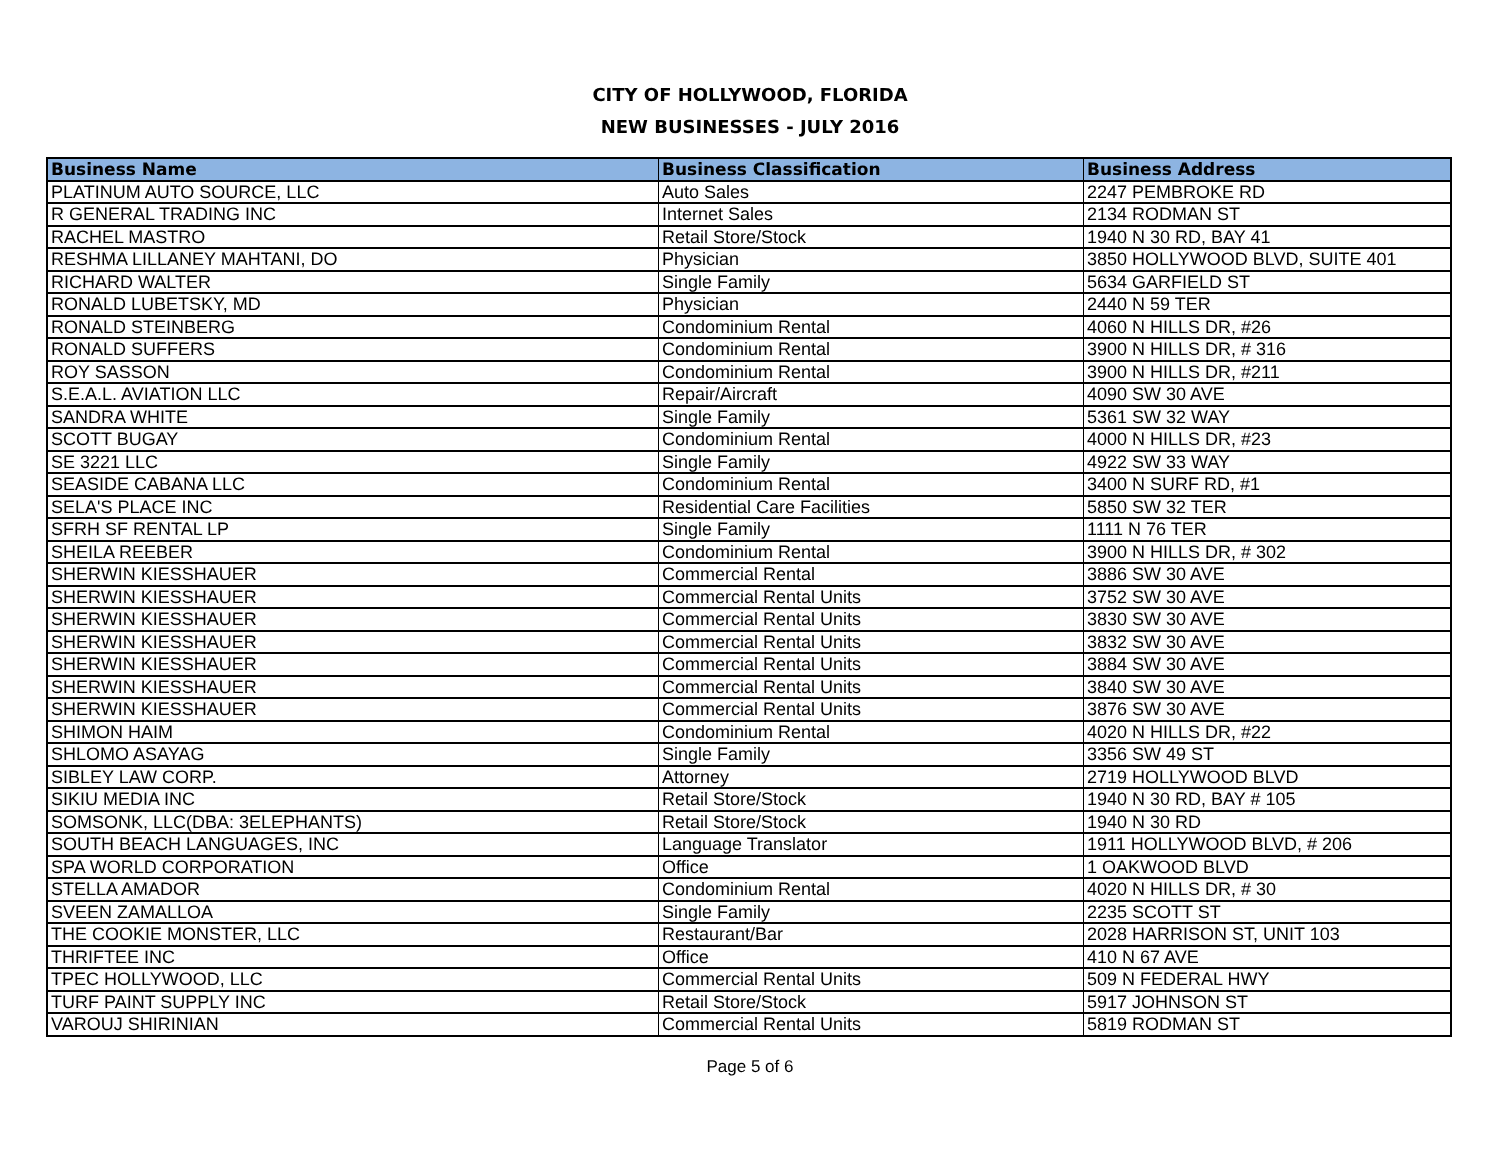CITY OF HOLLYWOOD, FLORIDA
NEW BUSINESSES - JULY 2016
| Business Name | Business Classification | Business Address |
| --- | --- | --- |
| PLATINUM AUTO SOURCE, LLC | Auto Sales | 2247 PEMBROKE RD |
| R GENERAL TRADING INC | Internet Sales | 2134 RODMAN ST |
| RACHEL MASTRO | Retail Store/Stock | 1940 N 30 RD, BAY 41 |
| RESHMA LILLANEY MAHTANI, DO | Physician | 3850 HOLLYWOOD BLVD, SUITE 401 |
| RICHARD WALTER | Single Family | 5634 GARFIELD ST |
| RONALD LUBETSKY, MD | Physician | 2440 N 59 TER |
| RONALD STEINBERG | Condominium Rental | 4060 N HILLS DR, #26 |
| RONALD SUFFERS | Condominium Rental | 3900 N HILLS DR, # 316 |
| ROY SASSON | Condominium Rental | 3900 N HILLS DR, #211 |
| S.E.A.L. AVIATION LLC | Repair/Aircraft | 4090 SW 30 AVE |
| SANDRA WHITE | Single Family | 5361 SW 32 WAY |
| SCOTT BUGAY | Condominium Rental | 4000 N HILLS DR, #23 |
| SE 3221 LLC | Single Family | 4922 SW 33 WAY |
| SEASIDE CABANA LLC | Condominium Rental | 3400 N SURF RD, #1 |
| SELA'S PLACE INC | Residential Care Facilities | 5850 SW 32 TER |
| SFRH SF RENTAL LP | Single Family | 1111 N 76 TER |
| SHEILA REEBER | Condominium Rental | 3900 N HILLS DR, # 302 |
| SHERWIN KIESSHAUER | Commercial Rental | 3886 SW 30 AVE |
| SHERWIN KIESSHAUER | Commercial Rental Units | 3752 SW 30 AVE |
| SHERWIN KIESSHAUER | Commercial Rental Units | 3830 SW 30 AVE |
| SHERWIN KIESSHAUER | Commercial Rental Units | 3832 SW 30 AVE |
| SHERWIN KIESSHAUER | Commercial Rental Units | 3884 SW 30 AVE |
| SHERWIN KIESSHAUER | Commercial Rental Units | 3840 SW 30 AVE |
| SHERWIN KIESSHAUER | Commercial Rental Units | 3876 SW 30 AVE |
| SHIMON HAIM | Condominium Rental | 4020 N HILLS DR, #22 |
| SHLOMO ASAYAG | Single Family | 3356 SW 49 ST |
| SIBLEY LAW CORP. | Attorney | 2719 HOLLYWOOD BLVD |
| SIKIU MEDIA INC | Retail Store/Stock | 1940 N 30 RD, BAY # 105 |
| SOMSONK, LLC(DBA: 3ELEPHANTS) | Retail Store/Stock | 1940 N 30 RD |
| SOUTH BEACH LANGUAGES, INC | Language Translator | 1911 HOLLYWOOD BLVD, # 206 |
| SPA WORLD CORPORATION | Office | 1 OAKWOOD BLVD |
| STELLA AMADOR | Condominium Rental | 4020 N HILLS DR, # 30 |
| SVEEN ZAMALLOA | Single Family | 2235 SCOTT ST |
| THE COOKIE MONSTER, LLC | Restaurant/Bar | 2028 HARRISON ST, UNIT 103 |
| THRIFTEE INC | Office | 410 N 67 AVE |
| TPEC HOLLYWOOD, LLC | Commercial Rental Units | 509 N FEDERAL HWY |
| TURF PAINT SUPPLY INC | Retail Store/Stock | 5917 JOHNSON ST |
| VAROUJ SHIRINIAN | Commercial Rental Units | 5819 RODMAN ST |
Page 5 of 6